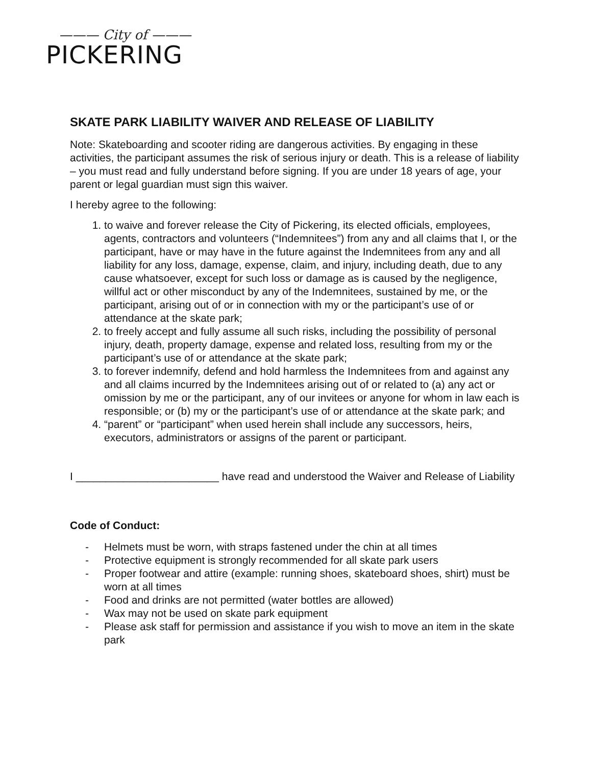——— City of ———
PICKERING
SKATE PARK LIABILITY WAIVER AND RELEASE OF LIABILITY
Note: Skateboarding and scooter riding are dangerous activities. By engaging in these activities, the participant assumes the risk of serious injury or death. This is a release of liability – you must read and fully understand before signing. If you are under 18 years of age, your parent or legal guardian must sign this waiver.
I hereby agree to the following:
1. to waive and forever release the City of Pickering, its elected officials, employees, agents, contractors and volunteers (“Indemnitees”) from any and all claims that I, or the participant, have or may have in the future against the Indemnitees from any and all liability for any loss, damage, expense, claim, and injury, including death, due to any cause whatsoever, except for such loss or damage as is caused by the negligence, willful act or other misconduct by any of the Indemnitees, sustained by me, or the participant, arising out of or in connection with my or the participant’s use of or attendance at the skate park;
2. to freely accept and fully assume all such risks, including the possibility of personal injury, death, property damage, expense and related loss, resulting from my or the participant’s use of or attendance at the skate park;
3. to forever indemnify, defend and hold harmless the Indemnitees from and against any and all claims incurred by the Indemnitees arising out of or related to (a) any act or omission by me or the participant, any of our invitees or anyone for whom in law each is responsible; or (b) my or the participant’s use of or attendance at the skate park; and
4. “parent” or “participant” when used herein shall include any successors, heirs, executors, administrators or assigns of the parent or participant.
I ________________________ have read and understood the Waiver and Release of Liability
Code of Conduct:
- Helmets must be worn, with straps fastened under the chin at all times
- Protective equipment is strongly recommended for all skate park users
- Proper footwear and attire (example: running shoes, skateboard shoes, shirt) must be worn at all times
- Food and drinks are not permitted (water bottles are allowed)
- Wax may not be used on skate park equipment
- Please ask staff for permission and assistance if you wish to move an item in the skate park